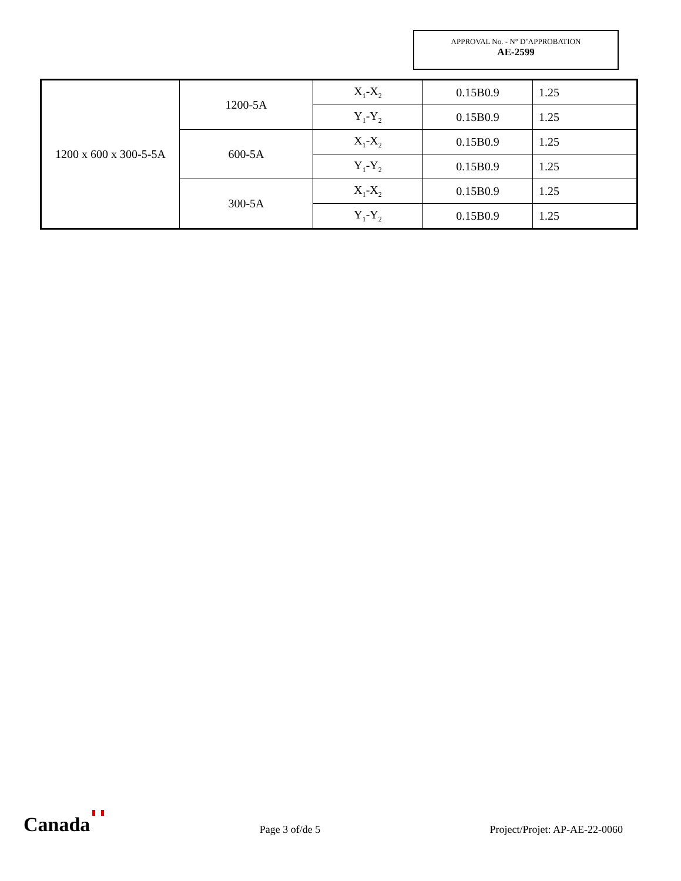APPROVAL No. - N° D’APPROBATION
AE-2599
| 1200 x 600 x 300-5-5A | 1200-5A | X<sub>1</sub>-X<sub>2</sub> | 0.15B0.9 | 1.25 |
| | | Y<sub>1</sub>-Y<sub>2</sub> | 0.15B0.9 | 1.25 |
| | 600-5A | X<sub>1</sub>-X<sub>2</sub> | 0.15B0.9 | 1.25 |
| | | Y<sub>1</sub>-Y<sub>2</sub> | 0.15B0.9 | 1.25 |
| | 300-5A | X<sub>1</sub>-X<sub>2</sub> | 0.15B0.9 | 1.25 |
| | | Y<sub>1</sub>-Y<sub>2</sub> | 0.15B0.9 | 1.25 |
Canada
Page 3 of/de 5
Project/Projet: AP-AE-22-0060